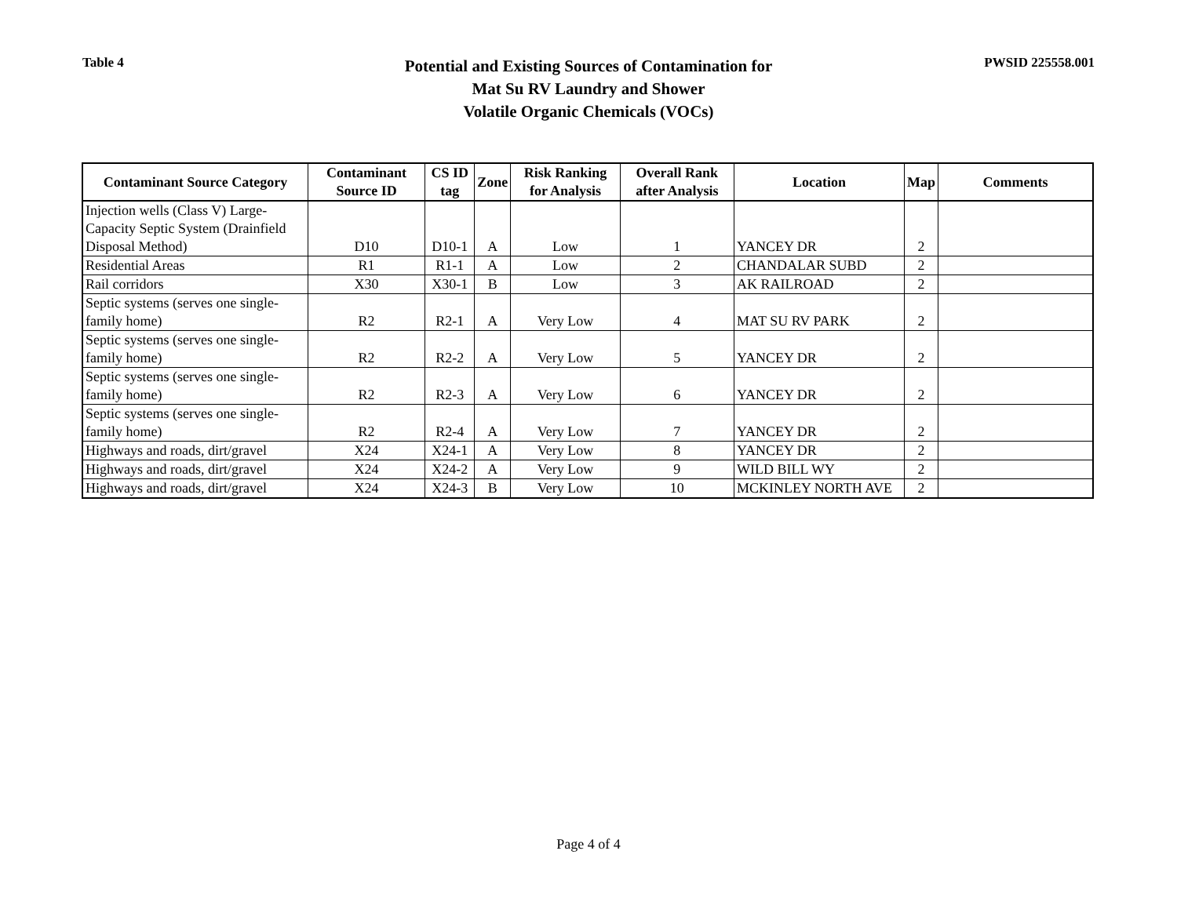Table 4
Potential and Existing Sources of Contamination for
Mat Su RV Laundry and Shower
Volatile Organic Chemicals (VOCs)
PWSID 225558.001
| Contaminant Source Category | Contaminant Source ID | CS ID tag | Zone | Risk Ranking for Analysis | Overall Rank after Analysis | Location | Map | Comments |
| --- | --- | --- | --- | --- | --- | --- | --- | --- |
| Injection wells (Class V) Large-Capacity Septic System (Drainfield Disposal Method) | D10 | D10-1 | A | Low | 1 | YANCEY DR | 2 | |
| Residential Areas | R1 | R1-1 | A | Low | 2 | CHANDALAR SUBD | 2 | |
| Rail corridors | X30 | X30-1 | B | Low | 3 | AK RAILROAD | 2 | |
| Septic systems (serves one single-family home) | R2 | R2-1 | A | Very Low | 4 | MAT SU RV PARK | 2 | |
| Septic systems (serves one single-family home) | R2 | R2-2 | A | Very Low | 5 | YANCEY DR | 2 | |
| Septic systems (serves one single-family home) | R2 | R2-3 | A | Very Low | 6 | YANCEY DR | 2 | |
| Septic systems (serves one single-family home) | R2 | R2-4 | A | Very Low | 7 | YANCEY DR | 2 | |
| Highways and roads, dirt/gravel | X24 | X24-1 | A | Very Low | 8 | YANCEY DR | 2 | |
| Highways and roads, dirt/gravel | X24 | X24-2 | A | Very Low | 9 | WILD BILL WY | 2 | |
| Highways and roads, dirt/gravel | X24 | X24-3 | B | Very Low | 10 | MCKINLEY NORTH AVE | 2 | |
Page 4 of 4